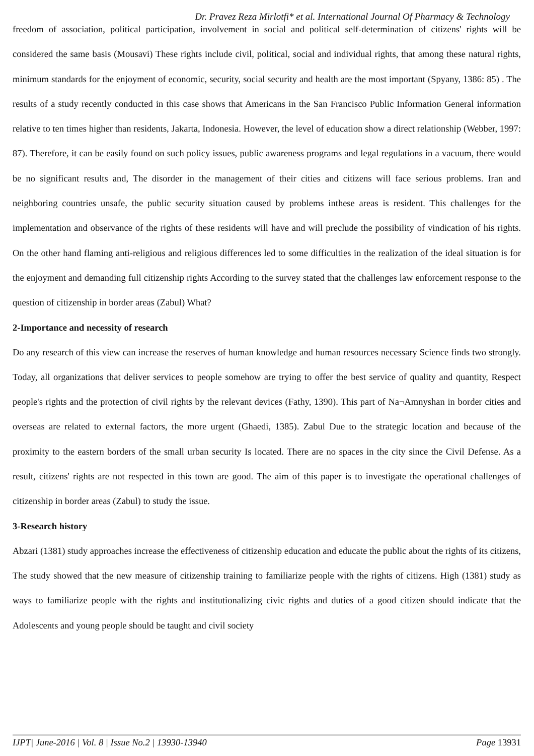Dr. Pravez Reza Mirlotfi* et al. International Journal Of Pharmacy & Technology
freedom of association, political participation, involvement in social and political self-determination of citizens' rights will be considered the same basis (Mousavi) These rights include civil, political, social and individual rights, that among these natural rights, minimum standards for the enjoyment of economic, security, social security and health are the most important (Spyany, 1386: 85) . The results of a study recently conducted in this case shows that Americans in the San Francisco Public Information General information relative to ten times higher than residents, Jakarta, Indonesia. However, the level of education show a direct relationship (Webber, 1997: 87). Therefore, it can be easily found on such policy issues, public awareness programs and legal regulations in a vacuum, there would be no significant results and, The disorder in the management of their cities and citizens will face serious problems. Iran and neighboring countries unsafe, the public security situation caused by problems inthese areas is resident. This challenges for the implementation and observance of the rights of these residents will have and will preclude the possibility of vindication of his rights. On the other hand flaming anti-religious and religious differences led to some difficulties in the realization of the ideal situation is for the enjoyment and demanding full citizenship rights According to the survey stated that the challenges law enforcement response to the question of citizenship in border areas (Zabul) What?
2-Importance and necessity of research
Do any research of this view can increase the reserves of human knowledge and human resources necessary Science finds two strongly. Today, all organizations that deliver services to people somehow are trying to offer the best service of quality and quantity, Respect people's rights and the protection of civil rights by the relevant devices (Fathy, 1390). This part of Na¬Amnyshan in border cities and overseas are related to external factors, the more urgent (Ghaedi, 1385). Zabul Due to the strategic location and because of the proximity to the eastern borders of the small urban security Is located. There are no spaces in the city since the Civil Defense. As a result, citizens' rights are not respected in this town are good. The aim of this paper is to investigate the operational challenges of citizenship in border areas (Zabul) to study the issue.
3-Research history
Abzari (1381) study approaches increase the effectiveness of citizenship education and educate the public about the rights of its citizens, The study showed that the new measure of citizenship training to familiarize people with the rights of citizens. High (1381) study as ways to familiarize people with the rights and institutionalizing civic rights and duties of a good citizen should indicate that the Adolescents and young people should be taught and civil society
IJPT| June-2016 | Vol. 8 | Issue No.2 | 13930-13940 Page 13931